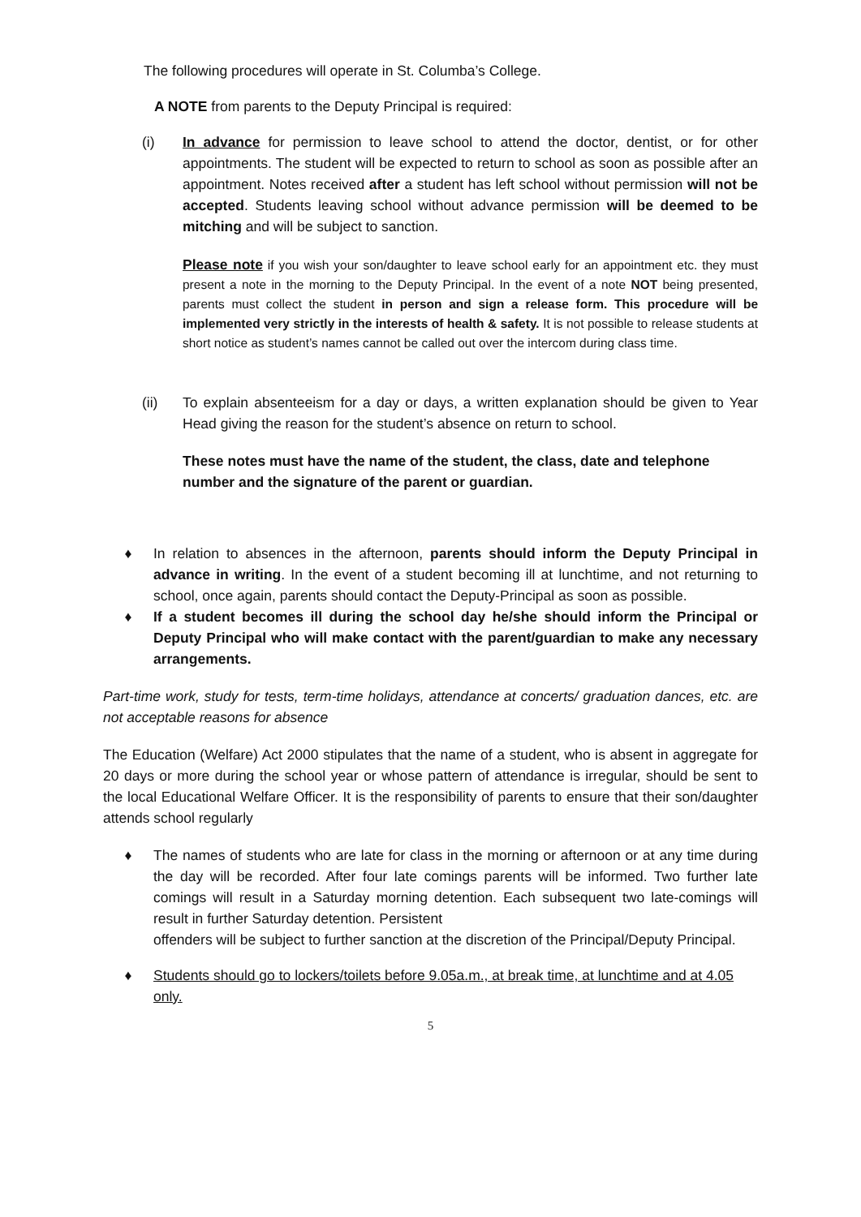The following procedures will operate in St. Columba’s College.
A NOTE from parents to the Deputy Principal is required:
(i) In advance for permission to leave school to attend the doctor, dentist, or for other appointments. The student will be expected to return to school as soon as possible after an appointment. Notes received after a student has left school without permission will not be accepted. Students leaving school without advance permission will be deemed to be mitching and will be subject to sanction.
Please note if you wish your son/daughter to leave school early for an appointment etc. they must present a note in the morning to the Deputy Principal. In the event of a note NOT being presented, parents must collect the student in person and sign a release form. This procedure will be implemented very strictly in the interests of health & safety. It is not possible to release students at short notice as student’s names cannot be called out over the intercom during class time.
(ii) To explain absenteeism for a day or days, a written explanation should be given to Year Head giving the reason for the student’s absence on return to school.
These notes must have the name of the student, the class, date and telephone number and the signature of the parent or guardian.
♦ In relation to absences in the afternoon, parents should inform the Deputy Principal in advance in writing. In the event of a student becoming ill at lunchtime, and not returning to school, once again, parents should contact the Deputy-Principal as soon as possible.
♦ If a student becomes ill during the school day he/she should inform the Principal or Deputy Principal who will make contact with the parent/guardian to make any necessary arrangements.
Part-time work, study for tests, term-time holidays, attendance at concerts/ graduation dances, etc. are not acceptable reasons for absence
The Education (Welfare) Act 2000 stipulates that the name of a student, who is absent in aggregate for 20 days or more during the school year or whose pattern of attendance is irregular, should be sent to the local Educational Welfare Officer. It is the responsibility of parents to ensure that their son/daughter attends school regularly
♦ The names of students who are late for class in the morning or afternoon or at any time during the day will be recorded. After four late comings parents will be informed. Two further late comings will result in a Saturday morning detention. Each subsequent two late-comings will result in further Saturday detention. Persistent
offenders will be subject to further sanction at the discretion of the Principal/Deputy Principal.
♦ Students should go to lockers/toilets before 9.05a.m., at break time, at lunchtime and at 4.05 only.
5